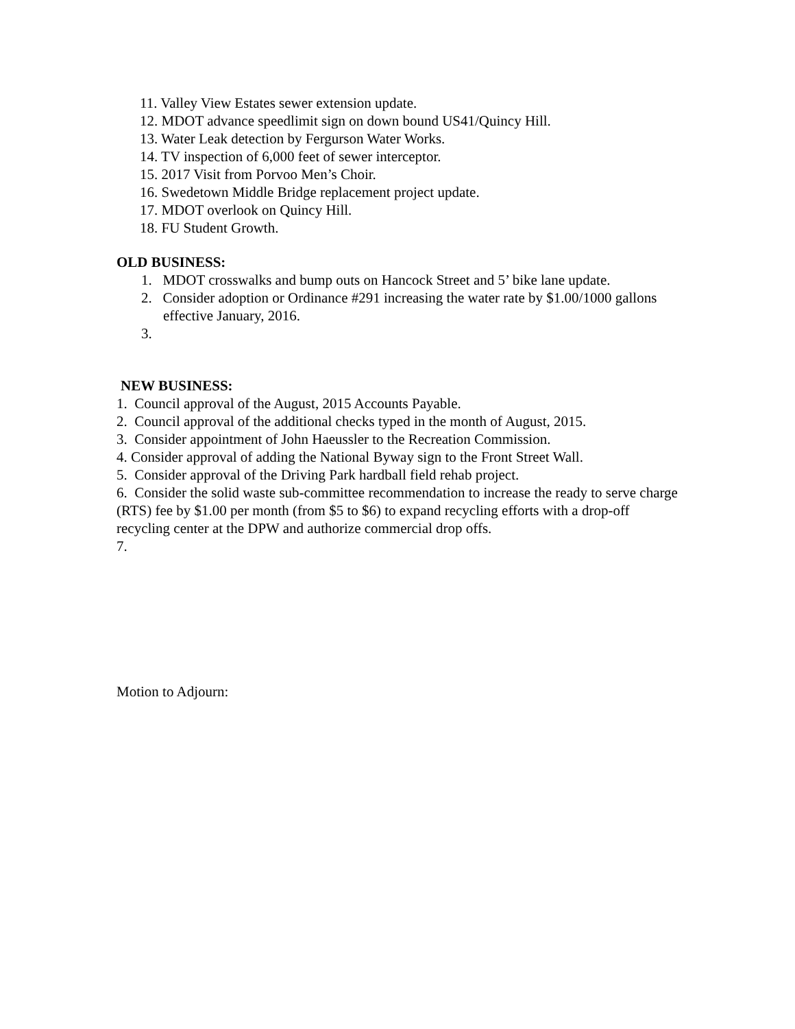11. Valley View Estates sewer extension update.
12. MDOT advance speedlimit sign on down bound US41/Quincy Hill.
13. Water Leak detection by Fergurson Water Works.
14. TV inspection of 6,000 feet of sewer interceptor.
15. 2017 Visit from Porvoo Men’s Choir.
16. Swedetown Middle Bridge replacement project update.
17. MDOT overlook on Quincy Hill.
18. FU Student Growth.
OLD BUSINESS:
1. MDOT crosswalks and bump outs on Hancock Street and 5’ bike lane update.
2. Consider adoption or Ordinance #291 increasing the water rate by $1.00/1000 gallons effective January, 2016.
3.
NEW BUSINESS:
1. Council approval of the August, 2015 Accounts Payable.
2. Council approval of the additional checks typed in the month of August, 2015.
3. Consider appointment of John Haeussler to the Recreation Commission.
4. Consider approval of adding the National Byway sign to the Front Street Wall.
5. Consider approval of the Driving Park hardball field rehab project.
6. Consider the solid waste sub-committee recommendation to increase the ready to serve charge (RTS) fee by $1.00 per month (from $5 to $6) to expand recycling efforts with a drop-off recycling center at the DPW and authorize commercial drop offs.
7.
Motion to Adjourn: